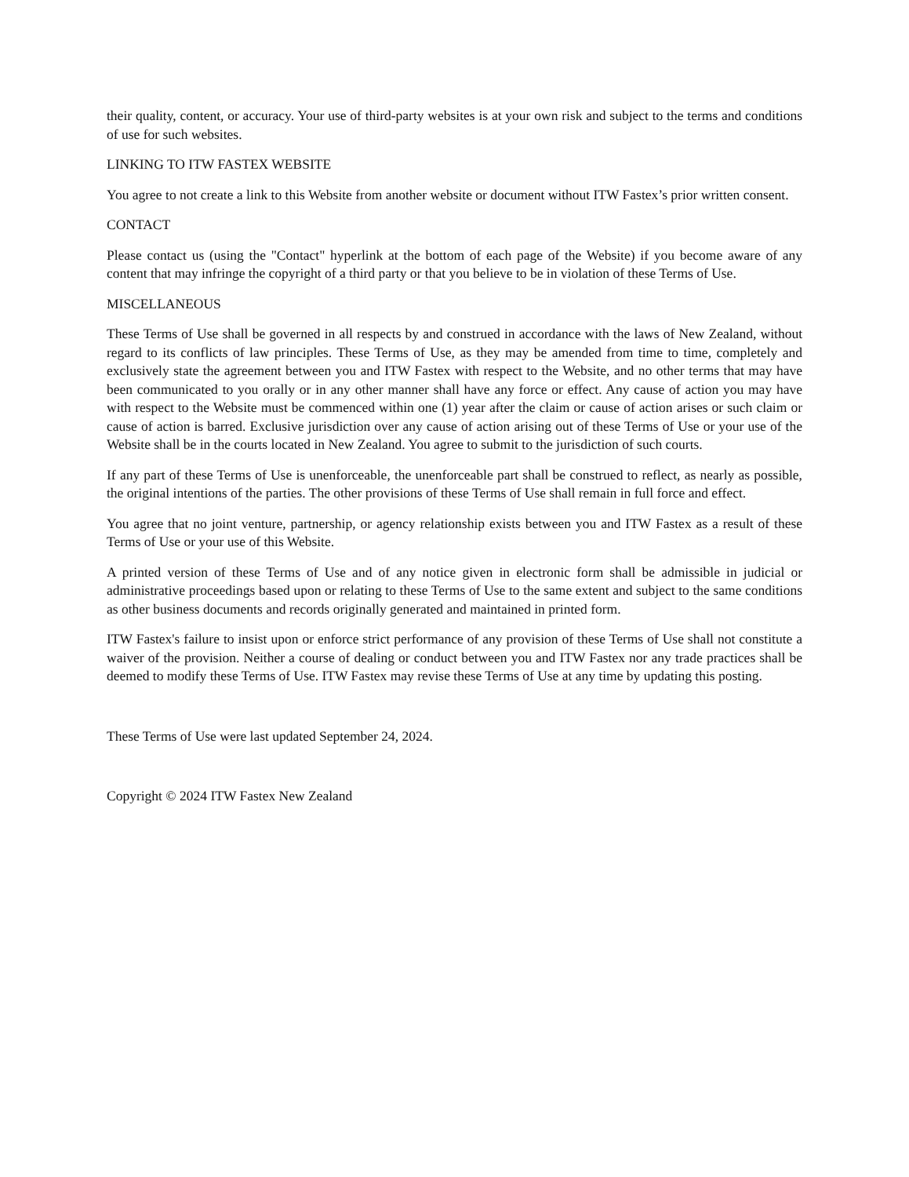their quality, content, or accuracy. Your use of third-party websites is at your own risk and subject to the terms and conditions of use for such websites.
LINKING TO ITW FASTEX WEBSITE
You agree to not create a link to this Website from another website or document without ITW Fastex’s prior written consent.
CONTACT
Please contact us (using the "Contact" hyperlink at the bottom of each page of the Website) if you become aware of any content that may infringe the copyright of a third party or that you believe to be in violation of these Terms of Use.
MISCELLANEOUS
These Terms of Use shall be governed in all respects by and construed in accordance with the laws of New Zealand, without regard to its conflicts of law principles. These Terms of Use, as they may be amended from time to time, completely and exclusively state the agreement between you and ITW Fastex with respect to the Website, and no other terms that may have been communicated to you orally or in any other manner shall have any force or effect. Any cause of action you may have with respect to the Website must be commenced within one (1) year after the claim or cause of action arises or such claim or cause of action is barred. Exclusive jurisdiction over any cause of action arising out of these Terms of Use or your use of the Website shall be in the courts located in New Zealand. You agree to submit to the jurisdiction of such courts.
If any part of these Terms of Use is unenforceable, the unenforceable part shall be construed to reflect, as nearly as possible, the original intentions of the parties. The other provisions of these Terms of Use shall remain in full force and effect.
You agree that no joint venture, partnership, or agency relationship exists between you and ITW Fastex as a result of these Terms of Use or your use of this Website.
A printed version of these Terms of Use and of any notice given in electronic form shall be admissible in judicial or administrative proceedings based upon or relating to these Terms of Use to the same extent and subject to the same conditions as other business documents and records originally generated and maintained in printed form.
ITW Fastex's failure to insist upon or enforce strict performance of any provision of these Terms of Use shall not constitute a waiver of the provision. Neither a course of dealing or conduct between you and ITW Fastex nor any trade practices shall be deemed to modify these Terms of Use. ITW Fastex may revise these Terms of Use at any time by updating this posting.
These Terms of Use were last updated September 24, 2024.
Copyright © 2024 ITW Fastex New Zealand